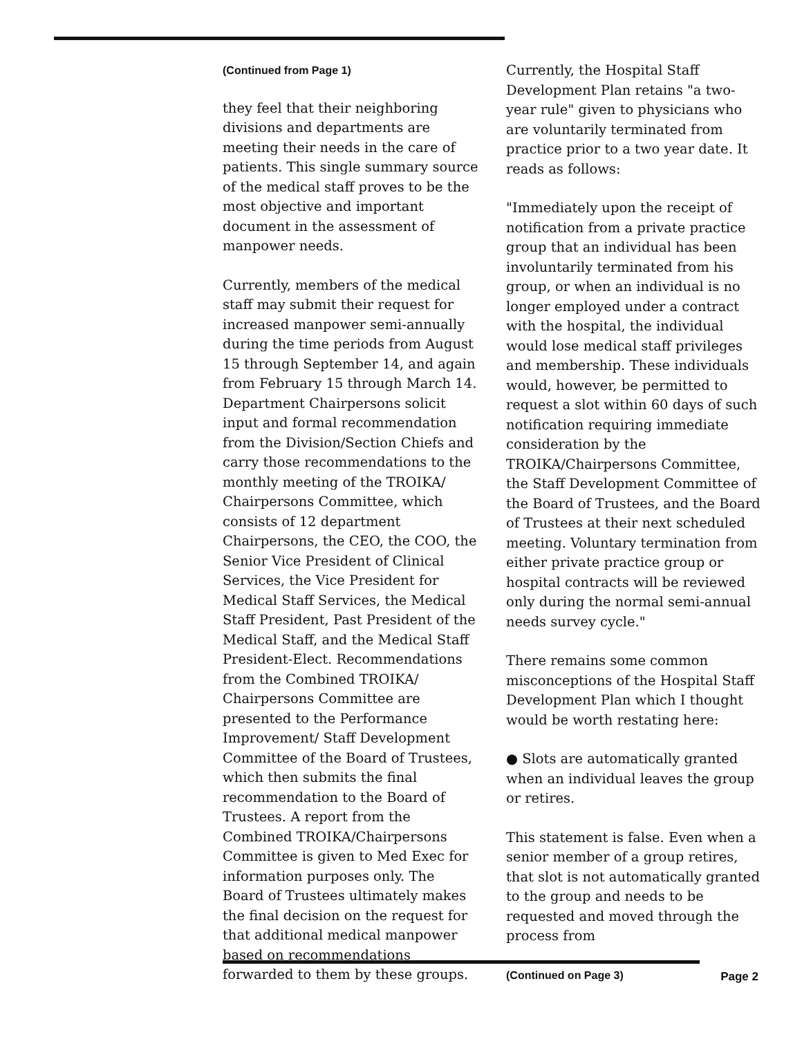(Continued from Page 1)
they feel that their neighboring divisions and departments are meeting their needs in the care of patients. This single summary source of the medical staff proves to be the most objective and important document in the assessment of manpower needs.
Currently, members of the medical staff may submit their request for increased manpower semi-annually during the time periods from August 15 through September 14, and again from February 15 through March 14. Department Chairpersons solicit input and formal recommendation from the Division/Section Chiefs and carry those recommendations to the monthly meeting of the TROIKA/ Chairpersons Committee, which consists of 12 department Chairpersons, the CEO, the COO, the Senior Vice President of Clinical Services, the Vice President for Medical Staff Services, the Medical Staff President, Past President of the Medical Staff, and the Medical Staff President-Elect. Recommendations from the Combined TROIKA/ Chairpersons Committee are presented to the Performance Improvement/ Staff Development Committee of the Board of Trustees, which then submits the final recommendation to the Board of Trustees. A report from the Combined TROIKA/Chairpersons Committee is given to Med Exec for information purposes only. The Board of Trustees ultimately makes the final decision on the request for that additional medical manpower based on recommendations forwarded to them by these groups.
Currently, the Hospital Staff Development Plan retains "a two-year rule" given to physicians who are voluntarily terminated from practice prior to a two year date. It reads as follows:
"Immediately upon the receipt of notification from a private practice group that an individual has been involuntarily terminated from his group, or when an individual is no longer employed under a contract with the hospital, the individual would lose medical staff privileges and membership. These individuals would, however, be permitted to request a slot within 60 days of such notification requiring immediate consideration by the TROIKA/Chairpersons Committee, the Staff Development Committee of the Board of Trustees, and the Board of Trustees at their next scheduled meeting. Voluntary termination from either private practice group or hospital contracts will be reviewed only during the normal semi-annual needs survey cycle."
There remains some common misconceptions of the Hospital Staff Development Plan which I thought would be worth restating here:
● Slots are automatically granted when an individual leaves the group or retires.
This statement is false. Even when a senior member of a group retires, that slot is not automatically granted to the group and needs to be requested and moved through the process from
(Continued on Page 3)
Page 2